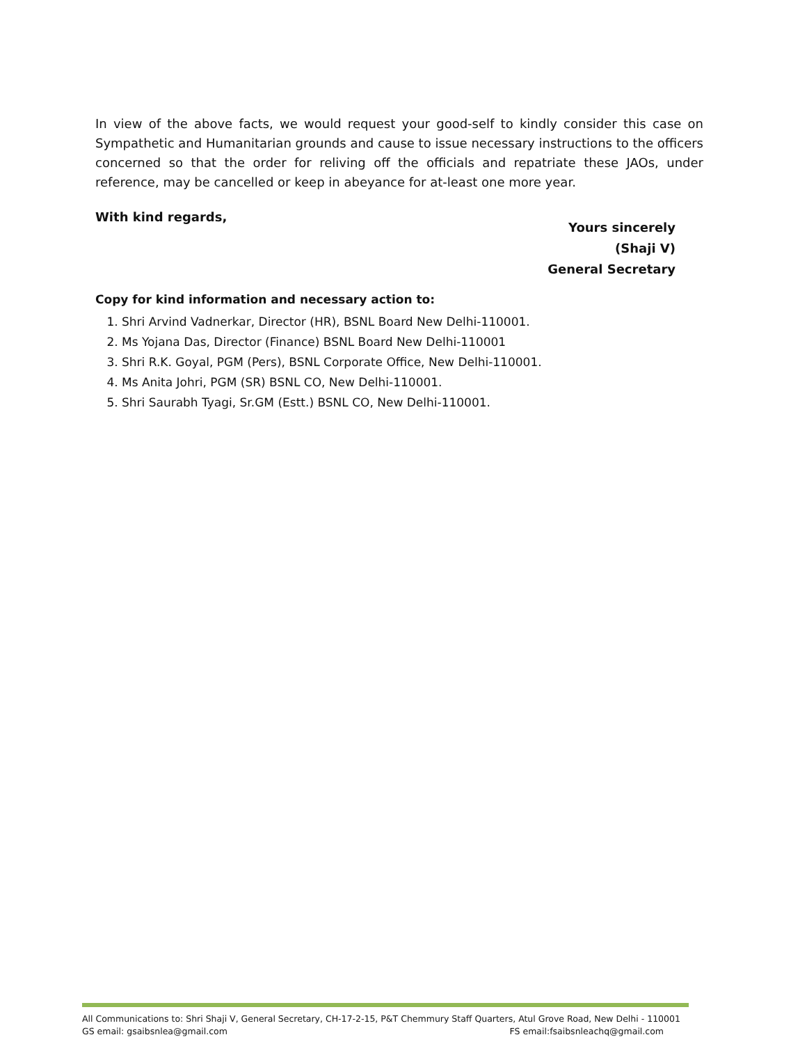In view of the above facts, we would request your good-self to kindly consider this case on Sympathetic and Humanitarian grounds and cause to issue necessary instructions to the officers concerned so that the order for reliving off the officials and repatriate these JAOs, under reference, may be cancelled or keep in abeyance for at-least one more year.
With kind regards,
Yours sincerely
(Shaji V)
General Secretary
Copy for kind information and necessary action to:
1. Shri Arvind Vadnerkar, Director (HR), BSNL Board New Delhi-110001.
2. Ms Yojana Das, Director (Finance) BSNL Board New Delhi-110001
3. Shri R.K. Goyal, PGM (Pers), BSNL Corporate Office, New Delhi-110001.
4. Ms Anita Johri, PGM (SR) BSNL CO, New Delhi-110001.
5. Shri Saurabh Tyagi, Sr.GM (Estt.) BSNL CO, New Delhi-110001.
All Communications to: Shri Shaji V, General Secretary, CH-17-2-15, P&T Chemmury Staff Quarters, Atul Grove Road, New Delhi - 110001
GS email: gsaibsnlea@gmail.com FS email:fsaibsnleachq@gmail.com